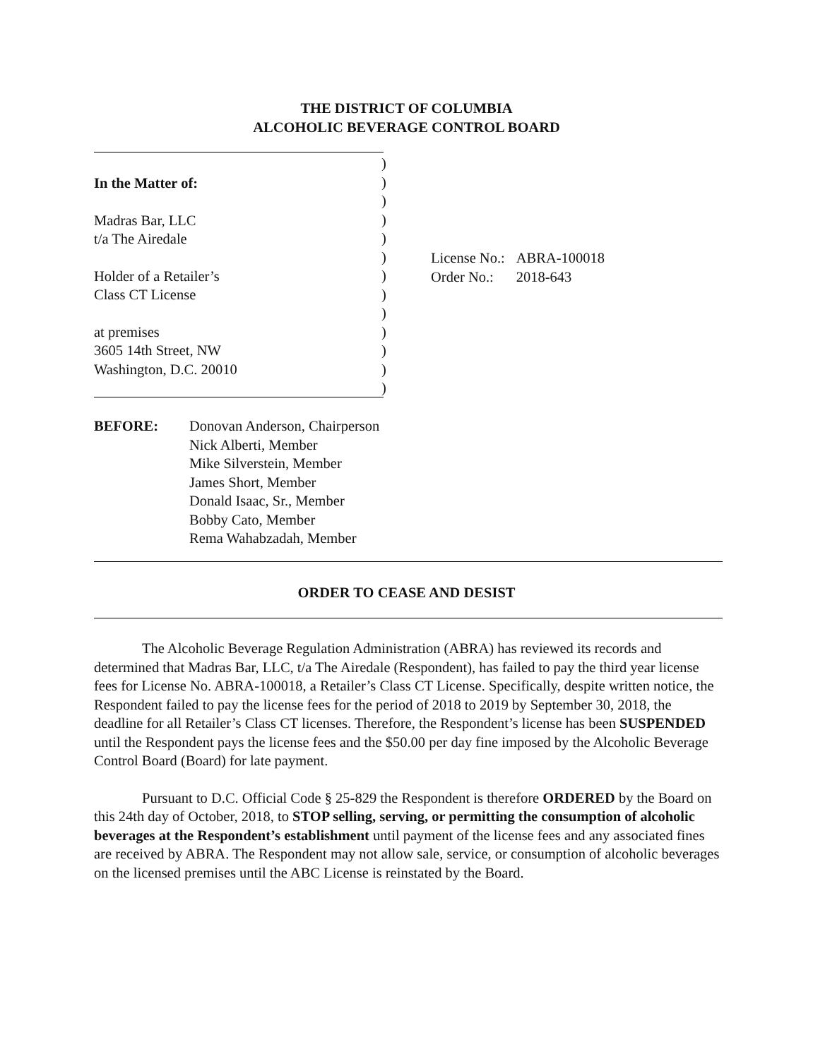THE DISTRICT OF COLUMBIA
ALCOHOLIC BEVERAGE CONTROL BOARD
In the Matter of:
Madras Bar, LLC
t/a The Airedale
Holder of a Retailer’s
Class CT License
at premises
3605 14th Street, NW
Washington, D.C. 20010
)
)
)
)
)
)
)
)
)
)
)
)
)
| License No.: | ABRA-100018 |
| Order No.: | 2018-643 |
BEFORE: Donovan Anderson, Chairperson
Nick Alberti, Member
Mike Silverstein, Member
James Short, Member
Donald Isaac, Sr., Member
Bobby Cato, Member
Rema Wahabzadah, Member
ORDER TO CEASE AND DESIST
The Alcoholic Beverage Regulation Administration (ABRA) has reviewed its records and determined that Madras Bar, LLC, t/a The Airedale (Respondent), has failed to pay the third year license fees for License No. ABRA-100018, a Retailer’s Class CT License. Specifically, despite written notice, the Respondent failed to pay the license fees for the period of 2018 to 2019 by September 30, 2018, the deadline for all Retailer’s Class CT licenses. Therefore, the Respondent’s license has been SUSPENDED until the Respondent pays the license fees and the $50.00 per day fine imposed by the Alcoholic Beverage Control Board (Board) for late payment.
Pursuant to D.C. Official Code § 25-829 the Respondent is therefore ORDERED by the Board on this 24th day of October, 2018, to STOP selling, serving, or permitting the consumption of alcoholic beverages at the Respondent’s establishment until payment of the license fees and any associated fines are received by ABRA. The Respondent may not allow sale, service, or consumption of alcoholic beverages on the licensed premises until the ABC License is reinstated by the Board.